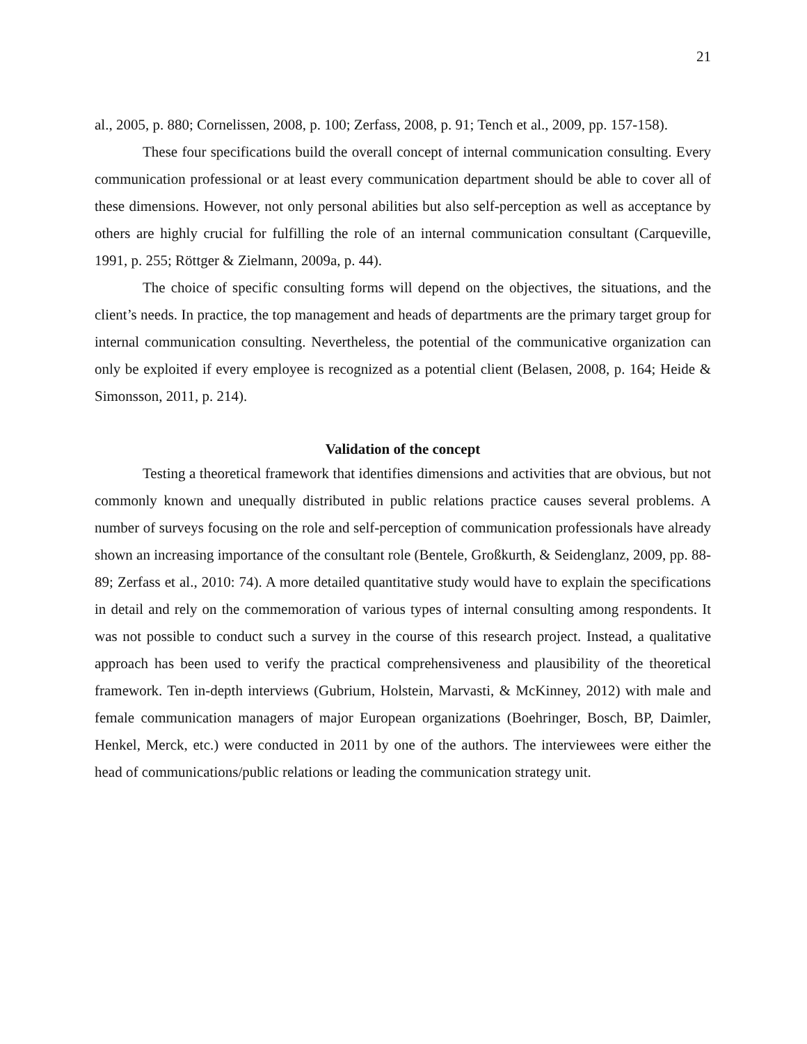21
al., 2005, p. 880; Cornelissen, 2008, p. 100; Zerfass, 2008, p. 91; Tench et al., 2009, pp. 157-158).
These four specifications build the overall concept of internal communication consulting. Every communication professional or at least every communication department should be able to cover all of these dimensions. However, not only personal abilities but also self-perception as well as acceptance by others are highly crucial for fulfilling the role of an internal communication consultant (Carqueville, 1991, p. 255; Röttger & Zielmann, 2009a, p. 44).
The choice of specific consulting forms will depend on the objectives, the situations, and the client’s needs. In practice, the top management and heads of departments are the primary target group for internal communication consulting. Nevertheless, the potential of the communicative organization can only be exploited if every employee is recognized as a potential client (Belasen, 2008, p. 164; Heide & Simonsson, 2011, p. 214).
Validation of the concept
Testing a theoretical framework that identifies dimensions and activities that are obvious, but not commonly known and unequally distributed in public relations practice causes several problems. A number of surveys focusing on the role and self-perception of communication professionals have already shown an increasing importance of the consultant role (Bentele, Großkurth, & Seidenglanz, 2009, pp. 88-89; Zerfass et al., 2010: 74). A more detailed quantitative study would have to explain the specifications in detail and rely on the commemoration of various types of internal consulting among respondents. It was not possible to conduct such a survey in the course of this research project. Instead, a qualitative approach has been used to verify the practical comprehensiveness and plausibility of the theoretical framework. Ten in-depth interviews (Gubrium, Holstein, Marvasti, & McKinney, 2012) with male and female communication managers of major European organizations (Boehringer, Bosch, BP, Daimler, Henkel, Merck, etc.) were conducted in 2011 by one of the authors. The interviewees were either the head of communications/public relations or leading the communication strategy unit.